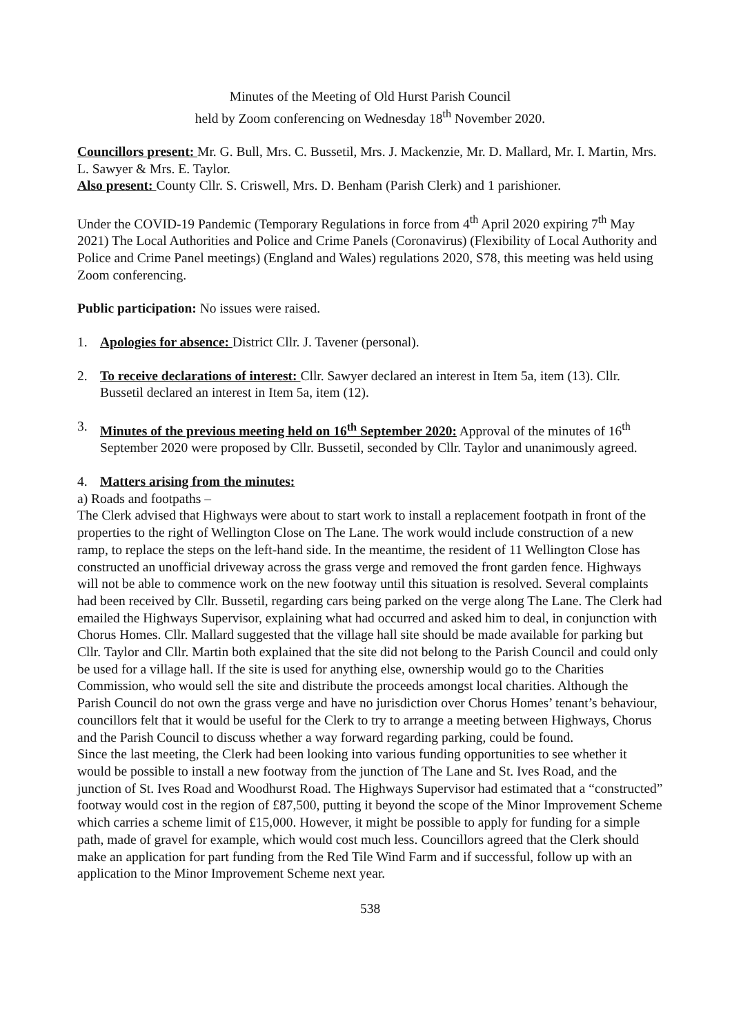Minutes of the Meeting of Old Hurst Parish Council
held by Zoom conferencing on Wednesday 18<sup>th</sup> November 2020.
Councillors present: Mr. G. Bull, Mrs. C. Bussetil, Mrs. J. Mackenzie, Mr. D. Mallard, Mr. I. Martin, Mrs. L. Sawyer & Mrs. E. Taylor.
Also present: County Cllr. S. Criswell, Mrs. D. Benham (Parish Clerk) and 1 parishioner.
Under the COVID-19 Pandemic (Temporary Regulations in force from 4<sup>th</sup> April 2020 expiring 7<sup>th</sup> May 2021) The Local Authorities and Police and Crime Panels (Coronavirus) (Flexibility of Local Authority and Police and Crime Panel meetings) (England and Wales) regulations 2020, S78, this meeting was held using Zoom conferencing.
Public participation: No issues were raised.
1. Apologies for absence: District Cllr. J. Tavener (personal).
2. To receive declarations of interest: Cllr. Sawyer declared an interest in Item 5a, item (13). Cllr. Bussetil declared an interest in Item 5a, item (12).
3. Minutes of the previous meeting held on 16<sup>th</sup> September 2020: Approval of the minutes of 16<sup>th</sup> September 2020 were proposed by Cllr. Bussetil, seconded by Cllr. Taylor and unanimously agreed.
4. Matters arising from the minutes:
a) Roads and footpaths –
The Clerk advised that Highways were about to start work to install a replacement footpath in front of the properties to the right of Wellington Close on The Lane. The work would include construction of a new ramp, to replace the steps on the left-hand side. In the meantime, the resident of 11 Wellington Close has constructed an unofficial driveway across the grass verge and removed the front garden fence. Highways will not be able to commence work on the new footway until this situation is resolved. Several complaints had been received by Cllr. Bussetil, regarding cars being parked on the verge along The Lane. The Clerk had emailed the Highways Supervisor, explaining what had occurred and asked him to deal, in conjunction with Chorus Homes. Cllr. Mallard suggested that the village hall site should be made available for parking but Cllr. Taylor and Cllr. Martin both explained that the site did not belong to the Parish Council and could only be used for a village hall. If the site is used for anything else, ownership would go to the Charities Commission, who would sell the site and distribute the proceeds amongst local charities. Although the Parish Council do not own the grass verge and have no jurisdiction over Chorus Homes’ tenant’s behaviour, councillors felt that it would be useful for the Clerk to try to arrange a meeting between Highways, Chorus and the Parish Council to discuss whether a way forward regarding parking, could be found.
Since the last meeting, the Clerk had been looking into various funding opportunities to see whether it would be possible to install a new footway from the junction of The Lane and St. Ives Road, and the junction of St. Ives Road and Woodhurst Road. The Highways Supervisor had estimated that a “constructed” footway would cost in the region of £87,500, putting it beyond the scope of the Minor Improvement Scheme which carries a scheme limit of £15,000. However, it might be possible to apply for funding for a simple path, made of gravel for example, which would cost much less. Councillors agreed that the Clerk should make an application for part funding from the Red Tile Wind Farm and if successful, follow up with an application to the Minor Improvement Scheme next year.
538